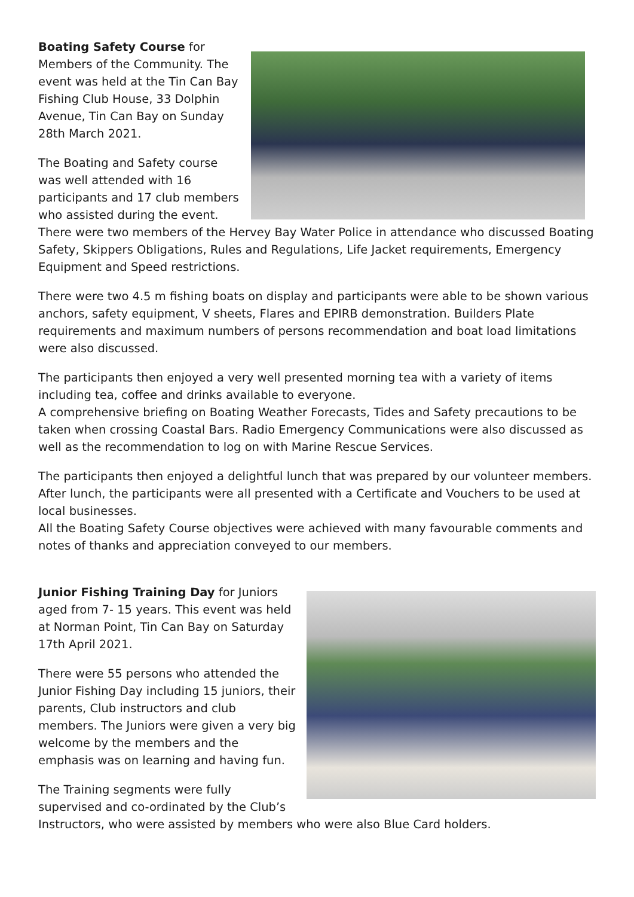Boating Safety Course for Members of the Community. The event was held at the Tin Can Bay Fishing Club House, 33 Dolphin Avenue, Tin Can Bay on Sunday 28th March 2021.
The Boating and Safety course was well attended with 16 participants and 17 club members who assisted during the event. There were two members of the Hervey Bay Water Police in attendance who discussed Boating Safety, Skippers Obligations, Rules and Regulations, Life Jacket requirements, Emergency Equipment and Speed restrictions.
There were two 4.5 m fishing boats on display and participants were able to be shown various anchors, safety equipment, V sheets, Flares and EPIRB demonstration. Builders Plate requirements and maximum numbers of persons recommendation and boat load limitations were also discussed.
The participants then enjoyed a very well presented morning tea with a variety of items including tea, coffee and drinks available to everyone.
A comprehensive briefing on Boating Weather Forecasts, Tides and Safety precautions to be taken when crossing Coastal Bars. Radio Emergency Communications were also discussed as well as the recommendation to log on with Marine Rescue Services.
The participants then enjoyed a delightful lunch that was prepared by our volunteer members. After lunch, the participants were all presented with a Certificate and Vouchers to be used at local businesses.
All the Boating Safety Course objectives were achieved with many favourable comments and notes of thanks and appreciation conveyed to our members.
Junior Fishing Training Day for Juniors aged from 7- 15 years. This event was held at Norman Point, Tin Can Bay on Saturday 17th April 2021.
There were 55 persons who attended the Junior Fishing Day including 15 juniors, their parents, Club instructors and club members. The Juniors were given a very big welcome by the members and the emphasis was on learning and having fun.
The Training segments were fully supervised and co-ordinated by the Club’s Instructors, who were assisted by members who were also Blue Card holders.